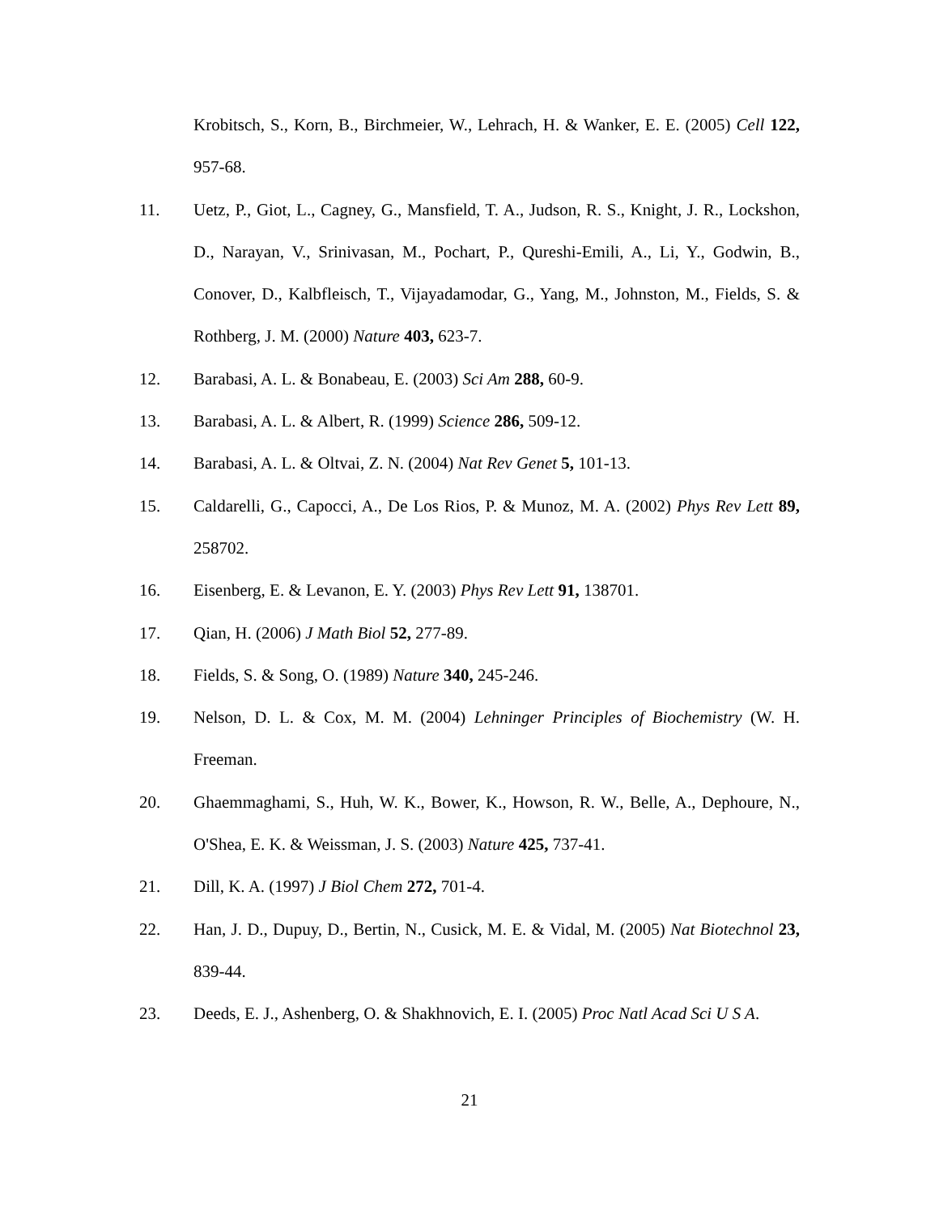Krobitsch, S., Korn, B., Birchmeier, W., Lehrach, H. & Wanker, E. E. (2005) Cell 122, 957-68.
11. Uetz, P., Giot, L., Cagney, G., Mansfield, T. A., Judson, R. S., Knight, J. R., Lockshon, D., Narayan, V., Srinivasan, M., Pochart, P., Qureshi-Emili, A., Li, Y., Godwin, B., Conover, D., Kalbfleisch, T., Vijayadamodar, G., Yang, M., Johnston, M., Fields, S. & Rothberg, J. M. (2000) Nature 403, 623-7.
12. Barabasi, A. L. & Bonabeau, E. (2003) Sci Am 288, 60-9.
13. Barabasi, A. L. & Albert, R. (1999) Science 286, 509-12.
14. Barabasi, A. L. & Oltvai, Z. N. (2004) Nat Rev Genet 5, 101-13.
15. Caldarelli, G., Capocci, A., De Los Rios, P. & Munoz, M. A. (2002) Phys Rev Lett 89, 258702.
16. Eisenberg, E. & Levanon, E. Y. (2003) Phys Rev Lett 91, 138701.
17. Qian, H. (2006) J Math Biol 52, 277-89.
18. Fields, S. & Song, O. (1989) Nature 340, 245-246.
19. Nelson, D. L. & Cox, M. M. (2004) Lehninger Principles of Biochemistry (W. H. Freeman.
20. Ghaemmaghami, S., Huh, W. K., Bower, K., Howson, R. W., Belle, A., Dephoure, N., O'Shea, E. K. & Weissman, J. S. (2003) Nature 425, 737-41.
21. Dill, K. A. (1997) J Biol Chem 272, 701-4.
22. Han, J. D., Dupuy, D., Bertin, N., Cusick, M. E. & Vidal, M. (2005) Nat Biotechnol 23, 839-44.
23. Deeds, E. J., Ashenberg, O. & Shakhnovich, E. I. (2005) Proc Natl Acad Sci U S A.
21